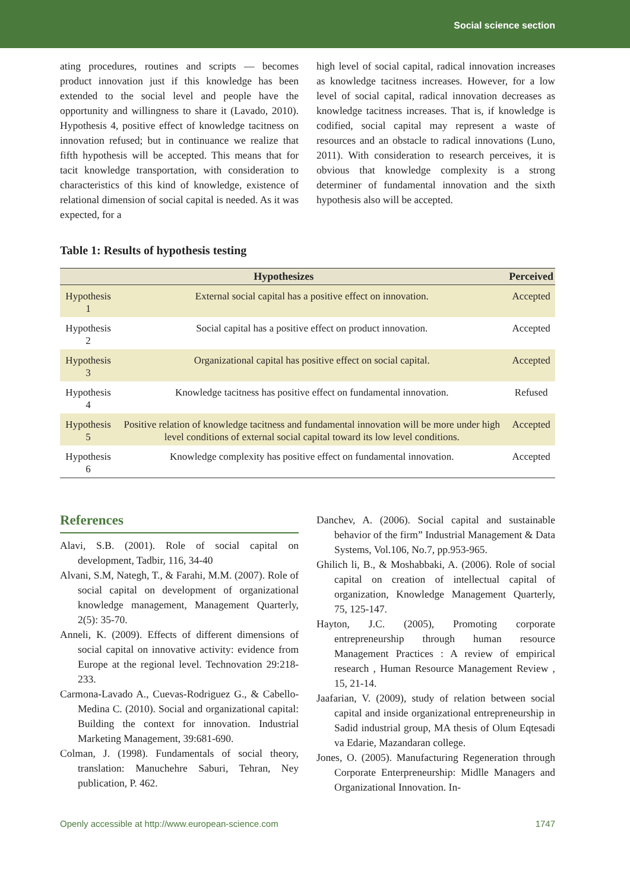Social science section
ating procedures, routines and scripts — becomes product innovation just if this knowledge has been extended to the social level and people have the opportunity and willingness to share it (Lavado, 2010). Hypothesis 4, positive effect of knowledge tacitness on innovation refused; but in continuance we realize that fifth hypothesis will be accepted. This means that for tacit knowledge transportation, with consideration to characteristics of this kind of knowledge, existence of relational dimension of social capital is needed. As it was expected, for a
high level of social capital, radical innovation increases as knowledge tacitness increases. However, for a low level of social capital, radical innovation decreases as knowledge tacitness increases. That is, if knowledge is codified, social capital may represent a waste of resources and an obstacle to radical innovations (Luno, 2011). With consideration to research perceives, it is obvious that knowledge complexity is a strong determiner of fundamental innovation and the sixth hypothesis also will be accepted.
Table 1: Results of hypothesis testing
| Hypothesizes | | Perceived |
| --- | --- | --- |
| Hypothesis 1 | External social capital has a positive effect on innovation. | Accepted |
| Hypothesis 2 | Social capital has a positive effect on product innovation. | Accepted |
| Hypothesis 3 | Organizational capital has positive effect on social capital. | Accepted |
| Hypothesis 4 | Knowledge tacitness has positive effect on fundamental innovation. | Refused |
| Hypothesis 5 | Positive relation of knowledge tacitness and fundamental innovation will be more under high level conditions of external social capital toward its low level conditions. | Accepted |
| Hypothesis 6 | Knowledge complexity has positive effect on fundamental innovation. | Accepted |
References
Alavi, S.B. (2001). Role of social capital on development, Tadbir, 116, 34-40
Alvani, S.M, Nategh, T., & Farahi, M.M. (2007). Role of social capital on development of organizational knowledge management, Management Quarterly, 2(5): 35-70.
Anneli, K. (2009). Effects of different dimensions of social capital on innovative activity: evidence from Europe at the regional level. Technovation 29:218-233.
Carmona-Lavado A., Cuevas-Rodriguez G., & Cabello-Medina C. (2010). Social and organizational capital: Building the context for innovation. Industrial Marketing Management, 39:681-690.
Colman, J. (1998). Fundamentals of social theory, translation: Manuchehre Saburi, Tehran, Ney publication, P. 462.
Danchev, A. (2006). Social capital and sustainable behavior of the firm” Industrial Management & Data Systems, Vol.106, No.7, pp.953-965.
Ghilich li, B., & Moshabbaki, A. (2006). Role of social capital on creation of intellectual capital of organization, Knowledge Management Quarterly, 75, 125-147.
Hayton, J.C. (2005), Promoting corporate entrepreneurship through human resource Management Practices : A review of empirical research , Human Resource Management Review , 15, 21-14.
Jaafarian, V. (2009), study of relation between social capital and inside organizational entrepreneurship in Sadid industrial group, MA thesis of Olum Eqtesadi va Edarie, Mazandaran college.
Jones, O. (2005). Manufacturing Regeneration through Corporate Enterpreneurship: Midlle Managers and Organizational Innovation. In-
Openly accessible at http://www.european-science.com 1747